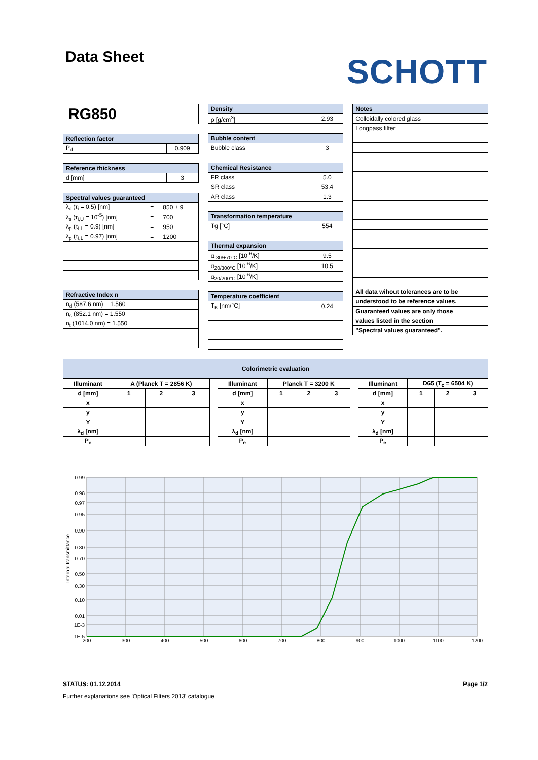Data Sheet
SCHOTT
RG850
| Reflection factor | |
| --- | --- |
| P<sub>d</sub> | 0.909 |
| Reference thickness | |
| --- | --- |
| d [mm] | 3 |
| Spectral values guaranteed | | |
| --- | --- | --- |
| λ<sub>c</sub> (τ<sub>i</sub> = 0.5) [nm] | = | 850 ± 9 |
| λ<sub>s</sub> (τ<sub>i,U</sub> = 10<sup>-5</sup>) [nm] | = | 700 |
| λ<sub>p</sub> (τ<sub>i,L</sub> = 0.9) [nm] | = | 950 |
| λ<sub>p</sub> (τ<sub>i,L</sub> = 0.97) [nm] | = | 1200 |
| Refractive Index n |
| --- |
| n<sub>d</sub> (587.6 nm) = 1.560 |
| n<sub>s</sub> (852.1 nm) = 1.550 |
| n<sub>t</sub> (1014.0 nm) = 1.550 |
| Density | |
| --- | --- |
| ρ [g/cm<sup>3</sup>] | 2.93 |
| Bubble content | |
| --- | --- |
| Bubble class | 3 |
| Chemical Resistance | |
| --- | --- |
| FR class | 5.0 |
| SR class | 53.4 |
| AR class | 1.3 |
| Transformation temperature | |
| --- | --- |
| Tg [°C] | 554 |
| Thermal expansion | |
| --- | --- |
| α<sub>-30/+70°C</sub> [10<sup>-6</sup>/K] | 9.5 |
| α<sub>20/300°C</sub> [10<sup>-6</sup>/K] | 10.5 |
| α<sub>20/200°C</sub> [10<sup>-6</sup>/K] | |
| Temperature coefficient | |
| --- | --- |
| T<sub>K</sub> [nm/°C] | 0.24 |
| Notes |
| --- |
| Colloidally colored glass |
| Longpass filter |
| All data wihout tolerances are to be |
| understood to be reference values. |
| Guaranteed values are only those |
| values listed in the section |
| "Spectral values guaranteed". |
| Colorimetric evaluation | | | | | | | | | | | | | |
| --- | --- | --- | --- | --- | --- | --- | --- | --- | --- | --- | --- | --- | --- |
| Illuminant | A (Planck T = 2856 K) | | | | Illuminant | Planck T = 3200 K | | | | Illuminant | D65 (T<sub>c</sub> = 6504 K) | | |
| d [mm] | 1 | 2 | 3 | | d [mm] | 1 | 2 | 3 | | d [mm] | 1 | 2 | 3 |
| x | | | | | x | | | | | x | | | |
| y | | | | | y | | | | | y | | | |
| Y | | | | | Y | | | | | Y | | | |
| λ<sub>d</sub> [nm] | | | | | λ<sub>d</sub> [nm] | | | | | λ<sub>d</sub> [nm] | | | |
| P<sub>e</sub> | | | | | P<sub>e</sub> | | | | | P<sub>e</sub> | | | |
0.99
0.98
0.97
0.95
0.90
0.80
0.70
0.50
0.30
0.10
0.01
1E-3
1E-5
200
300
400
500
600
700
800
900
1000
1100
1200
Internal transmittance
STATUS: 01.12.2014 Page 1/2
Further explanations see 'Optical Filters 2013' catalogue